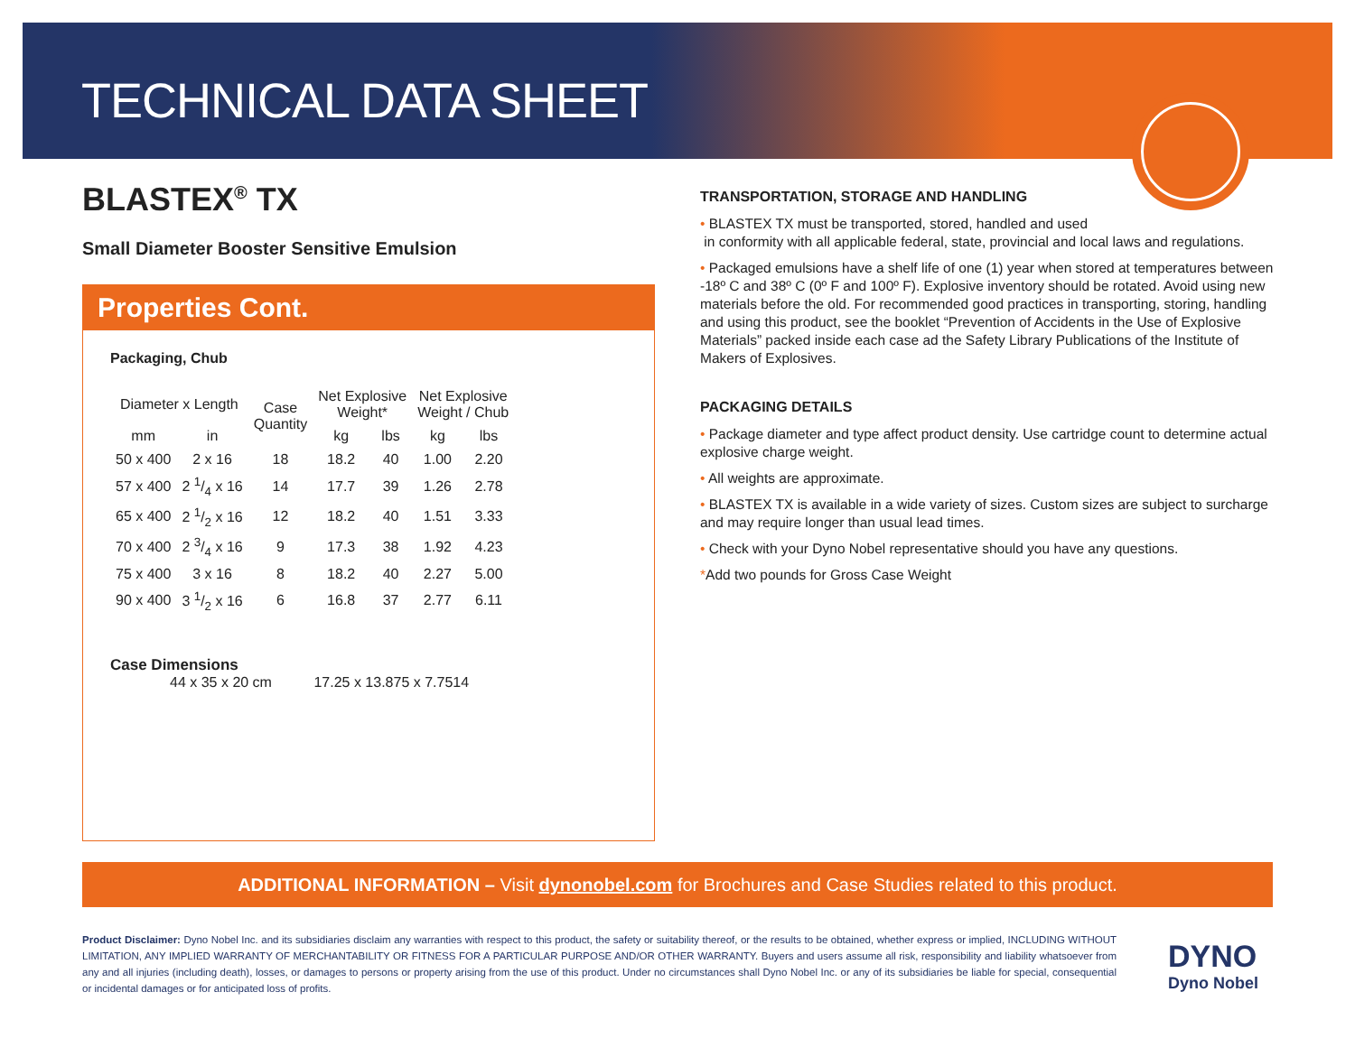TECHNICAL DATA SHEET
BLASTEX<sup>®</sup> TX
Small Diameter Booster Sensitive Emulsion
Properties Cont.
Packaging, Chub
| Diameter x Length | | Case Quantity | Net Explosive Weight* | | Net Explosive Weight / Chub | |
| --- | --- | --- | --- | --- | --- | --- |
| mm | in | | kg | lbs | kg | lbs |
| 50 x 400 | 2 x 16 | 18 | 18.2 | 40 | 1.00 | 2.20 |
| 57 x 400 | 2 1/4 x 16 | 14 | 17.7 | 39 | 1.26 | 2.78 |
| 65 x 400 | 2 1/2 x 16 | 12 | 18.2 | 40 | 1.51 | 3.33 |
| 70 x 400 | 2 3/4 x 16 | 9 | 17.3 | 38 | 1.92 | 4.23 |
| 75 x 400 | 3 x 16 | 8 | 18.2 | 40 | 2.27 | 5.00 |
| 90 x 400 | 3 1/2 x 16 | 6 | 16.8 | 37 | 2.77 | 6.11 |
Case Dimensions
44 x 35 x 20 cm 17.25 x 13.875 x 7.7514
TRANSPORTATION, STORAGE AND HANDLING
• BLASTEX TX must be transported, stored, handled and used
in conformity with all applicable federal, state, provincial and local laws and regulations.
• Packaged emulsions have a shelf life of one (1) year when stored at temperatures between -18º C and 38º C (0º F and 100º F). Explosive inventory should be rotated. Avoid using new materials before the old. For recommended good practices in transporting, storing, handling and using this product, see the booklet “Prevention of Accidents in the Use of Explosive Materials” packed inside each case ad the Safety Library Publications of the Institute of Makers of Explosives.
PACKAGING DETAILS
• Package diameter and type affect product density. Use cartridge count to determine actual explosive charge weight.
• All weights are approximate.
• BLASTEX TX is available in a wide variety of sizes. Custom sizes are subject to surcharge and may require longer than usual lead times.
• Check with your Dyno Nobel representative should you have any questions.
*Add two pounds for Gross Case Weight
ADDITIONAL INFORMATION – Visit dynonobel.com for Brochures and Case Studies related to this product.
Product Disclaimer: Dyno Nobel Inc. and its subsidiaries disclaim any warranties with respect to this product, the safety or suitability thereof, or the results to be obtained, whether express or implied, INCLUDING WITHOUT LIMITATION, ANY IMPLIED WARRANTY OF MERCHANTABILITY OR FITNESS FOR A PARTICULAR PURPOSE AND/OR OTHER WARRANTY. Buyers and users assume all risk, responsibility and liability whatsoever from any and all injuries (including death), losses, or damages to persons or property arising from the use of this product. Under no circumstances shall Dyno Nobel Inc. or any of its subsidiaries be liable for special, consequential or incidental damages or for anticipated loss of profits.
DYNO
Dyno Nobel